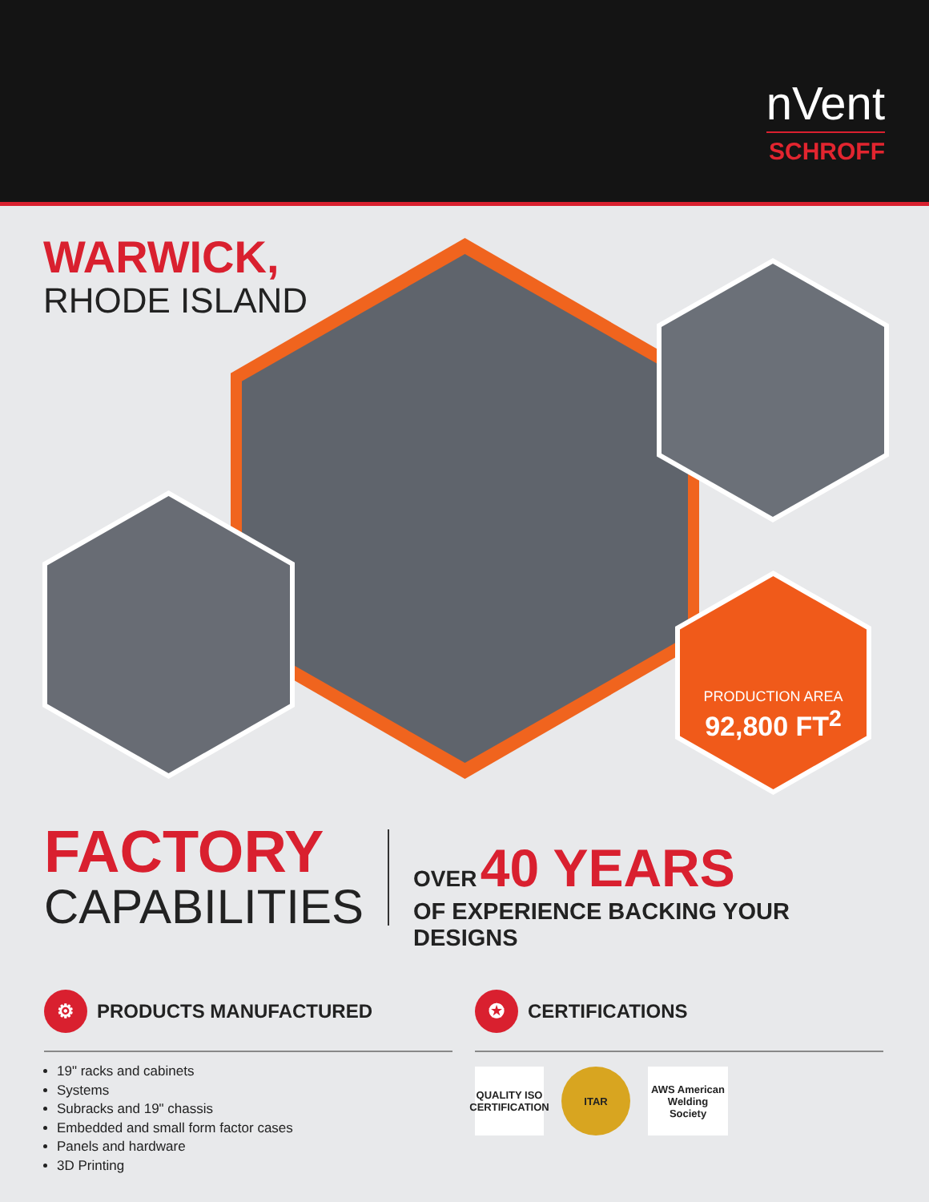nVent
SCHROFF
WARWICK,
RHODE ISLAND
PRODUCTION AREA
92,800 FT<sup>2</sup>
FACTORY
CAPABILITIES
OVER 40 YEARS
OF EXPERIENCE BACKING YOUR DESIGNS
⚙
PRODUCTS MANUFACTURED
19" racks and cabinets
Systems
Subracks and 19" chassis
Embedded and small form factor cases
Panels and hardware
3D Printing
✪
CERTIFICATIONS
QUALITY ISO CERTIFICATION
ITAR AWS American Welding Society